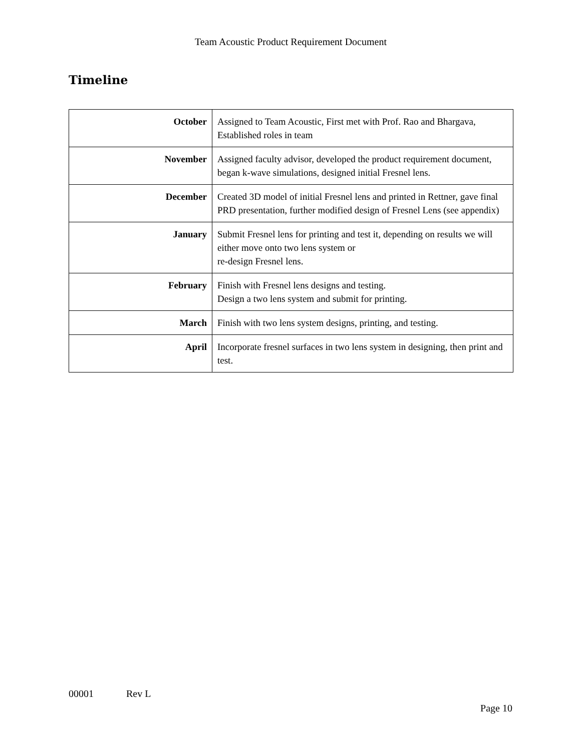Team Acoustic Product Requirement Document
Timeline
| October | Assigned to Team Acoustic, First met with Prof. Rao and Bhargava, Established roles in team |
| November | Assigned faculty advisor, developed the product requirement document, began k-wave simulations, designed initial Fresnel lens. |
| December | Created 3D model of initial Fresnel lens and printed in Rettner, gave final PRD presentation, further modified design of Fresnel Lens (see appendix) |
| January | Submit Fresnel lens for printing and test it, depending on results we will either move onto two lens system or re-design Fresnel lens. |
| February | Finish with Fresnel lens designs and testing. Design a two lens system and submit for printing. |
| March | Finish with two lens system designs, printing, and testing. |
| April | Incorporate fresnel surfaces in two lens system in designing, then print and test. |
00001 Rev L
Page 10